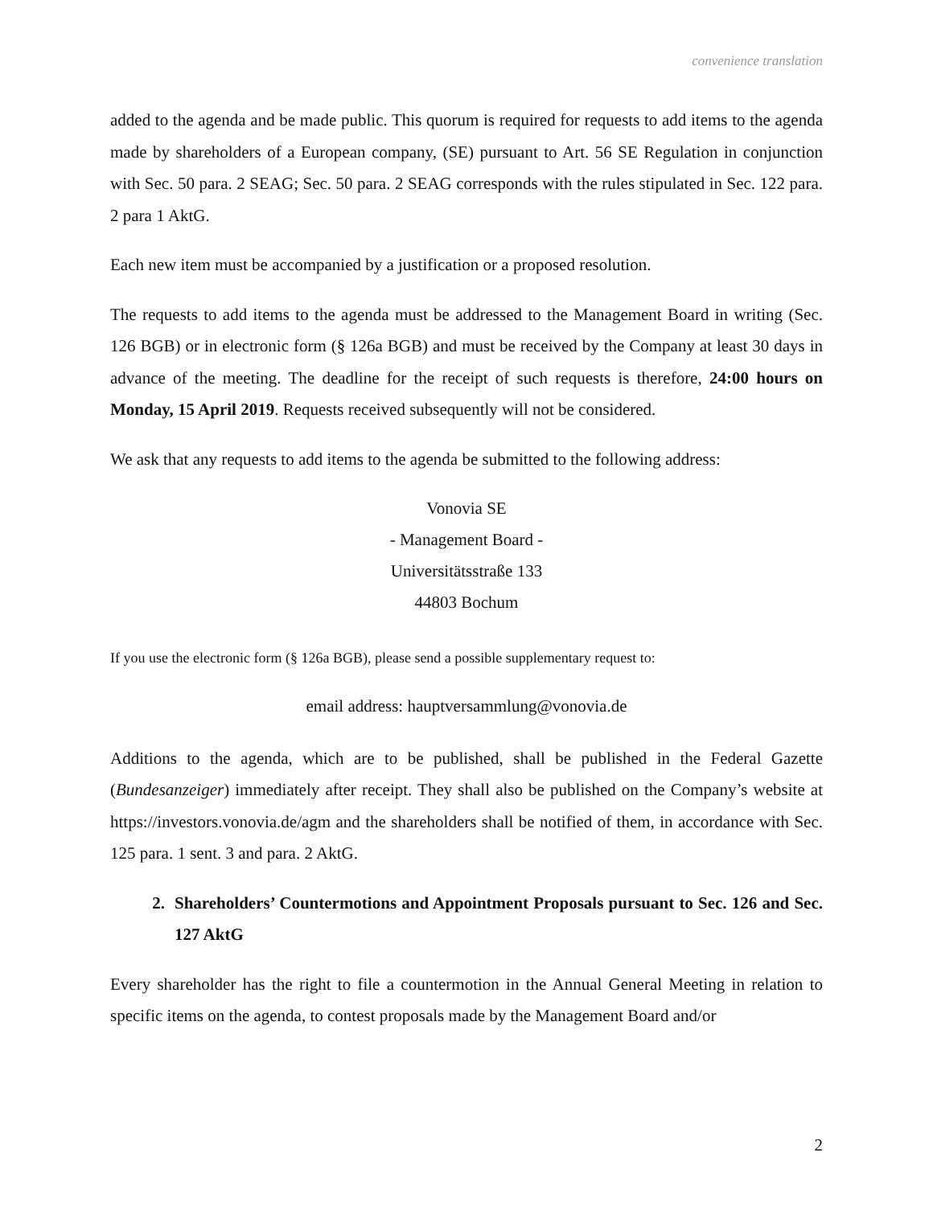convenience translation
added to the agenda and be made public. This quorum is required for requests to add items to the agenda made by shareholders of a European company, (SE) pursuant to Art. 56 SE Regulation in conjunction with Sec. 50 para. 2 SEAG; Sec. 50 para. 2 SEAG corresponds with the rules stipulated in Sec. 122 para. 2 para 1 AktG.
Each new item must be accompanied by a justification or a proposed resolution.
The requests to add items to the agenda must be addressed to the Management Board in writing (Sec. 126 BGB) or in electronic form (§ 126a BGB) and must be received by the Company at least 30 days in advance of the meeting. The deadline for the receipt of such requests is therefore, 24:00 hours on Monday, 15 April 2019. Requests received subsequently will not be considered.
We ask that any requests to add items to the agenda be submitted to the following address:
Vonovia SE
- Management Board -
Universitätsstraße 133
44803 Bochum
If you use the electronic form (§ 126a BGB), please send a possible supplementary request to:
email address: hauptversammlung@vonovia.de
Additions to the agenda, which are to be published, shall be published in the Federal Gazette (Bundesanzeiger) immediately after receipt. They shall also be published on the Company’s website at https://investors.vonovia.de/agm and the shareholders shall be notified of them, in accordance with Sec. 125 para. 1 sent. 3 and para. 2 AktG.
2. Shareholders’ Countermotions and Appointment Proposals pursuant to Sec. 126 and Sec. 127 AktG
Every shareholder has the right to file a countermotion in the Annual General Meeting in relation to specific items on the agenda, to contest proposals made by the Management Board and/or
2